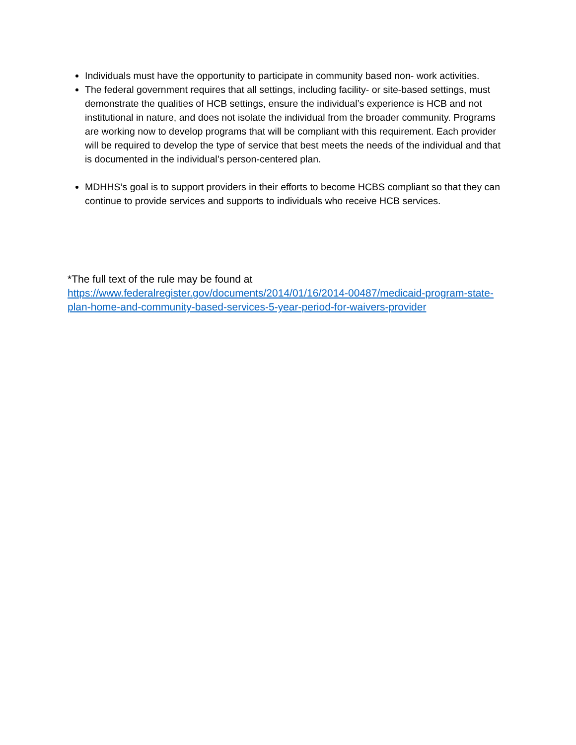Individuals must have the opportunity to participate in community based non- work activities.
The federal government requires that all settings, including facility- or site-based settings, must demonstrate the qualities of HCB settings, ensure the individual’s experience is HCB and not institutional in nature, and does not isolate the individual from the broader community. Programs are working now to develop programs that will be compliant with this requirement. Each provider will be required to develop the type of service that best meets the needs of the individual and that is documented in the individual’s person-centered plan.
MDHHS’s goal is to support providers in their efforts to become HCBS compliant so that they can continue to provide services and supports to individuals who receive HCB services.
*The full text of the rule may be found at
https://www.federalregister.gov/documents/2014/01/16/2014-00487/medicaid-program-state-plan-home-and-community-based-services-5-year-period-for-waivers-provider